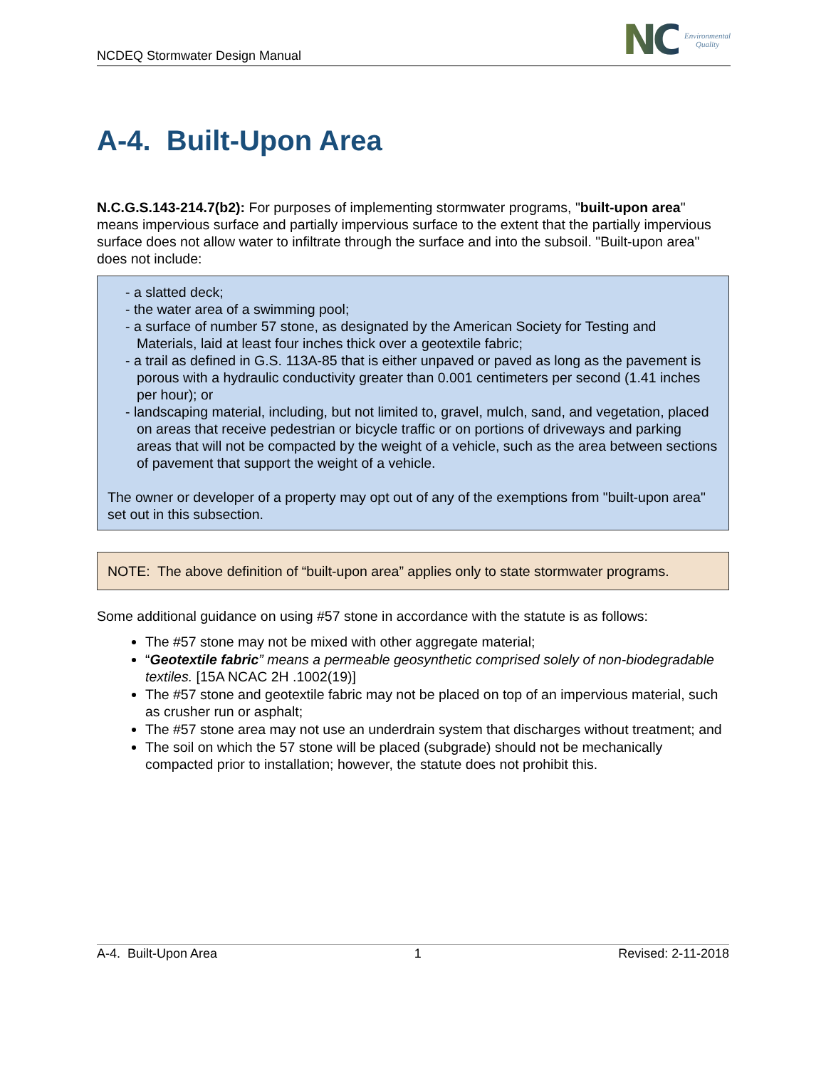NCDEQ Stormwater Design Manual
NC Environmental
Quality
A-4. Built-Upon Area
N.C.G.S.143-214.7(b2): For purposes of implementing stormwater programs, "built-upon area" means impervious surface and partially impervious surface to the extent that the partially impervious surface does not allow water to infiltrate through the surface and into the subsoil. "Built-upon area" does not include:
- a slatted deck;
- the water area of a swimming pool;
- a surface of number 57 stone, as designated by the American Society for Testing and Materials, laid at least four inches thick over a geotextile fabric;
- a trail as defined in G.S. 113A-85 that is either unpaved or paved as long as the pavement is porous with a hydraulic conductivity greater than 0.001 centimeters per second (1.41 inches per hour); or
- landscaping material, including, but not limited to, gravel, mulch, sand, and vegetation, placed on areas that receive pedestrian or bicycle traffic or on portions of driveways and parking areas that will not be compacted by the weight of a vehicle, such as the area between sections of pavement that support the weight of a vehicle.
The owner or developer of a property may opt out of any of the exemptions from "built-upon area" set out in this subsection.
NOTE: The above definition of “built-upon area” applies only to state stormwater programs.
Some additional guidance on using #57 stone in accordance with the statute is as follows:
The #57 stone may not be mixed with other aggregate material;
“Geotextile fabric” means a permeable geosynthetic comprised solely of non-biodegradable textiles. [15A NCAC 2H .1002(19)]
The #57 stone and geotextile fabric may not be placed on top of an impervious material, such as crusher run or asphalt;
The #57 stone area may not use an underdrain system that discharges without treatment; and
The soil on which the 57 stone will be placed (subgrade) should not be mechanically compacted prior to installation; however, the statute does not prohibit this.
A-4. Built-Upon Area 1 Revised: 2-11-2018